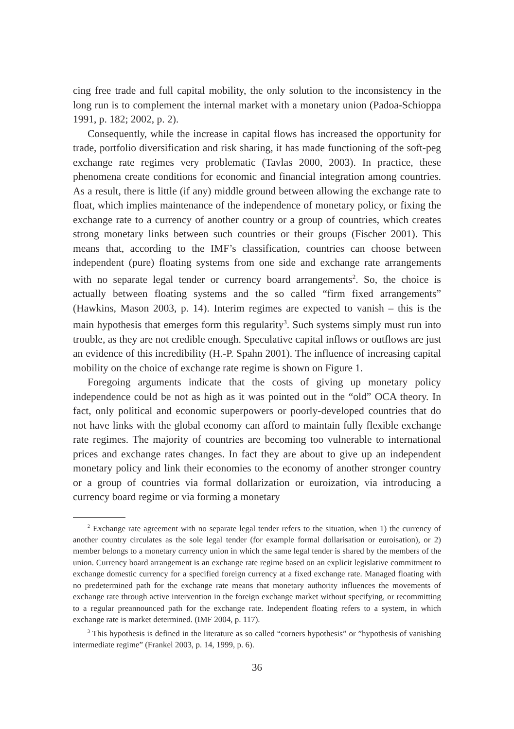cing free trade and full capital mobility, the only solution to the inconsistency in the long run is to complement the internal market with a monetary union (Padoa-Schioppa 1991, p. 182; 2002, p. 2).
Consequently, while the increase in capital flows has increased the opportunity for trade, portfolio diversification and risk sharing, it has made functioning of the soft-peg exchange rate regimes very problematic (Tavlas 2000, 2003). In practice, these phenomena create conditions for economic and financial integration among countries. As a result, there is little (if any) middle ground between allowing the exchange rate to float, which implies maintenance of the independence of monetary policy, or fixing the exchange rate to a currency of another country or a group of countries, which creates strong monetary links between such countries or their groups (Fischer 2001). This means that, according to the IMF’s classification, countries can choose between independent (pure) floating systems from one side and exchange rate arrangements with no separate legal tender or currency board arrangements<sup>2</sup>. So, the choice is actually between floating systems and the so called “firm fixed arrangements” (Hawkins, Mason 2003, p. 14). Interim regimes are expected to vanish – this is the main hypothesis that emerges form this regularity<sup>3</sup>. Such systems simply must run into trouble, as they are not credible enough. Speculative capital inflows or outflows are just an evidence of this incredibility (H.-P. Spahn 2001). The influence of increasing capital mobility on the choice of exchange rate regime is shown on Figure 1.
Foregoing arguments indicate that the costs of giving up monetary policy independence could be not as high as it was pointed out in the “old” OCA theory. In fact, only political and economic superpowers or poorly-developed countries that do not have links with the global economy can afford to maintain fully flexible exchange rate regimes. The majority of countries are becoming too vulnerable to international prices and exchange rates changes. In fact they are about to give up an independent monetary policy and link their economies to the economy of another stronger country or a group of countries via formal dollarization or euroization, via introducing a currency board regime or via forming a monetary
<sup>2</sup> Exchange rate agreement with no separate legal tender refers to the situation, when 1) the currency of another country circulates as the sole legal tender (for example formal dollarisation or euroisation), or 2) member belongs to a monetary currency union in which the same legal tender is shared by the members of the union. Currency board arrangement is an exchange rate regime based on an explicit legislative commitment to exchange domestic currency for a specified foreign currency at a fixed exchange rate. Managed floating with no predetermined path for the exchange rate means that monetary authority influences the movements of exchange rate through active intervention in the foreign exchange market without specifying, or recommitting to a regular preannounced path for the exchange rate. Independent floating refers to a system, in which exchange rate is market determined. (IMF 2004, p. 117).
<sup>3</sup> This hypothesis is defined in the literature as so called “corners hypothesis” or ”hypothesis of vanishing intermediate regime” (Frankel 2003, p. 14, 1999, p. 6).
36